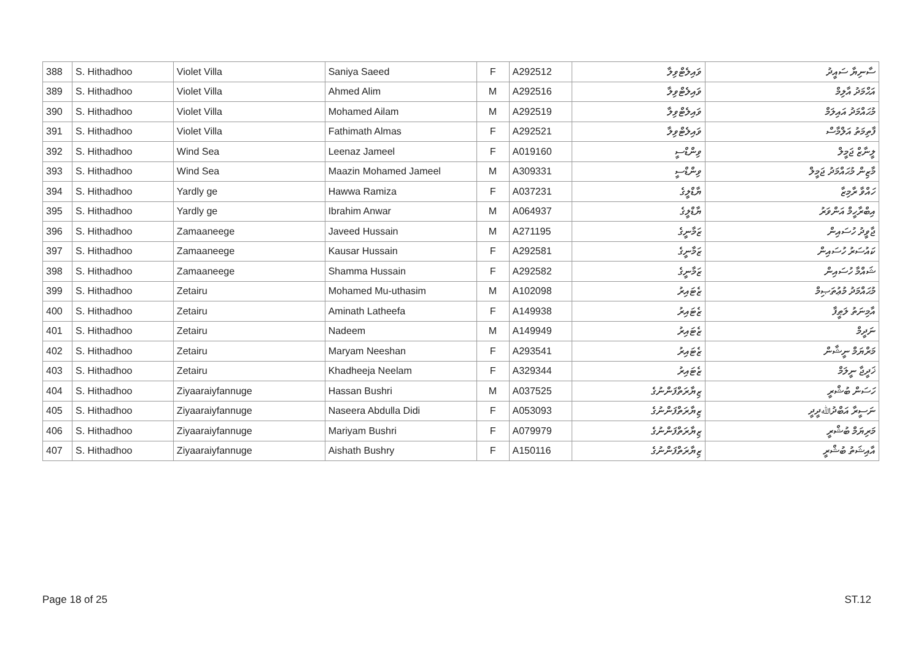| 388 | S. Hithadhoo | Violet Villa | Saniya Saeed | F | A292512 | ވައިލެޓްވިލާ | ސާނިޔާ ސައީދު |
| 389 | S. Hithadhoo | Violet Villa | Ahmed Alim | M | A292516 | ވައިލެޓްވިލާ | އަޙްމަދު އާލިމް |
| 390 | S. Hithadhoo | Violet Villa | Mohamed Ailam | M | A292519 | ވައިލެޓްވިލާ | މުޙައްމަދު އައިލަމް |
| 391 | S. Hithadhoo | Violet Villa | Fathimath Almas | F | A292521 | ވައިލެޓްވިލާ | ފާތިމަތު އަލްމާސް |
| 392 | S. Hithadhoo | Wind Sea | Leenaz Jameel | F | A019160 | ވިންޑްސީ | ލީނާޒް ޖަމީލް |
| 393 | S. Hithadhoo | Wind Sea | Maazin Mohamed Jameel | M | A309331 | ވިންޑްސީ | މާޒިން މުޙައްމަދު ޖަމީލް |
| 394 | S. Hithadhoo | Yardly ge | Hawwa Ramiza | F | A037231 | ޔާޑްލީގެ | ހައްވާ ރާމިޒާ |
| 395 | S. Hithadhoo | Yardly ge | Ibrahim Anwar | M | A064937 | ޔާޑްލީގެ | އިބްރާހީމް އަންވަރު |
| 396 | S. Hithadhoo | Zamaaneege | Javeed Hussain | M | A271195 | ޒަމާނީގެ | ޖާވީދު ހުސައިން |
| 397 | S. Hithadhoo | Zamaaneege | Kausar Hussain | F | A292581 | ޒަމާނީގެ | ކައުސަރު ހުސައިން |
| 398 | S. Hithadhoo | Zamaaneege | Shamma Hussain | F | A292582 | ޒަމާނީގެ | ޝައްމާ ހުސައިން |
| 399 | S. Hithadhoo | Zetairu | Mohamed Mu-uthasim | M | A102098 | ޒެޓައިރު | މުޙައްމަދު މުޢުތަޞިމް |
| 400 | S. Hithadhoo | Zetairu | Aminath Latheefa | F | A149938 | ޒެޓައިރު | އާމިނަތު ލަޠީފާ |
| 401 | S. Hithadhoo | Zetairu | Nadeem | M | A149949 | ޒެޓައިރު | ނަދީމް |
| 402 | S. Hithadhoo | Zetairu | Maryam Neeshan | F | A293541 | ޒެޓައިރު | މަރްޔަމް ނީޝާން |
| 403 | S. Hithadhoo | Zetairu | Khadheeja Neelam | F | A329344 | ޒެޓައިރު | ޚަދީޖާ ނީލަމް |
| 404 | S. Hithadhoo | Ziyaaraiyfannuge | Hassan Bushri | M | A037525 | ޒިޔާރަތްފަންނުގެ | ހަސަން ބުޝްރީ |
| 405 | S. Hithadhoo | Ziyaaraiyfannuge | Naseera Abdulla Didi | F | A053093 | ޒިޔާރަތްފަންނުގެ | ނަސީރާ އަބްދުﷲދީދީ |
| 406 | S. Hithadhoo | Ziyaaraiyfannuge | Mariyam Bushri | F | A079979 | ޒިޔާރަތްފަންނުގެ | މަރިޔަމް ބުޝްރީ |
| 407 | S. Hithadhoo | Ziyaaraiyfannuge | Aishath Bushry | F | A150116 | ޒިޔާރަތްފަންނުގެ | އާއިޝަތު ބުޝްރީ |
Page 18 of 25 ST.12